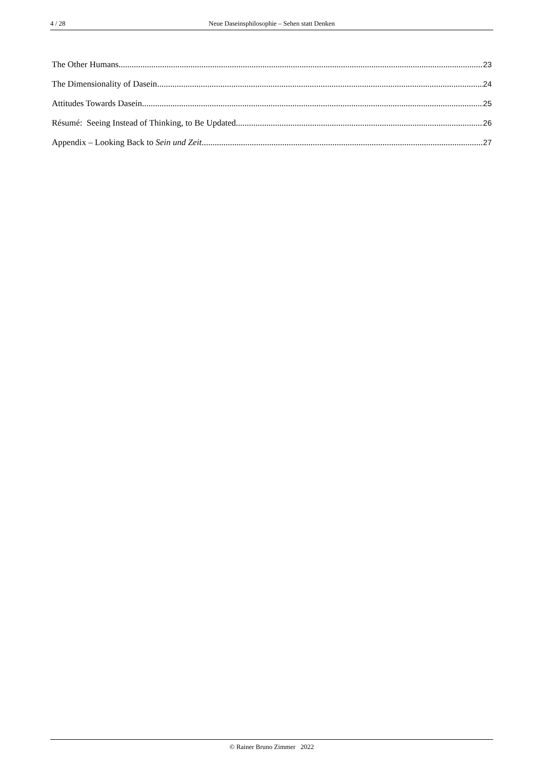4 / 28 Neue Daseinsphilosophie – Sehen statt Denken
The Other Humans 23
The Dimensionality of Dasein 24
Attitudes Towards Dasein 25
Résumé: Seeing Instead of Thinking, to Be Updated 26
Appendix – Looking Back to Sein und Zeit 27
© Rainer Bruno Zimmer 2022